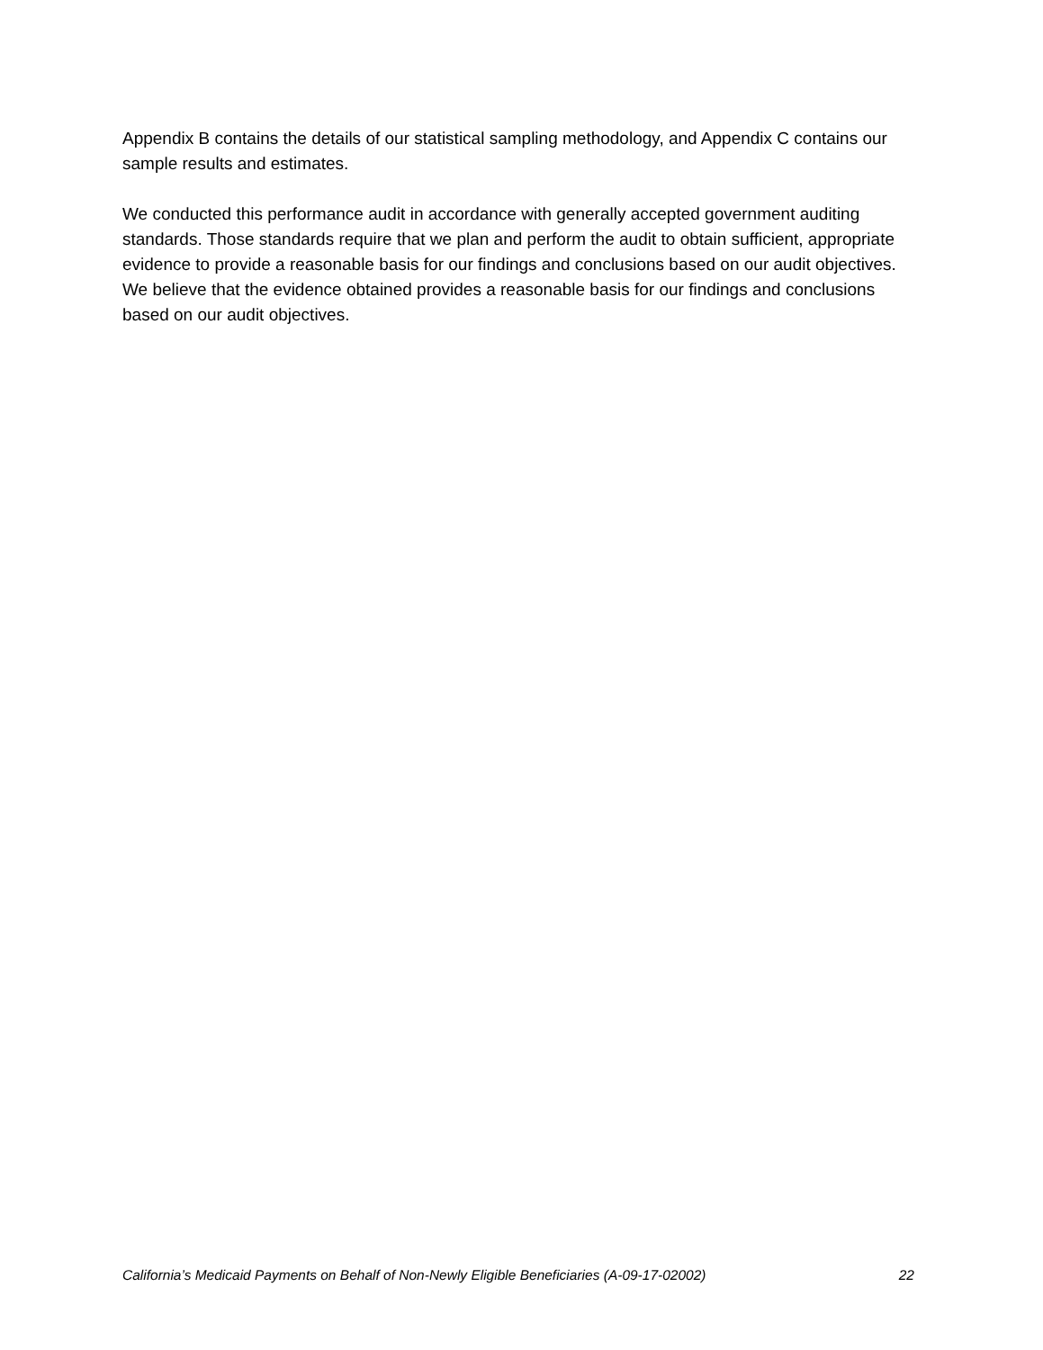Appendix B contains the details of our statistical sampling methodology, and Appendix C contains our sample results and estimates.
We conducted this performance audit in accordance with generally accepted government auditing standards. Those standards require that we plan and perform the audit to obtain sufficient, appropriate evidence to provide a reasonable basis for our findings and conclusions based on our audit objectives. We believe that the evidence obtained provides a reasonable basis for our findings and conclusions based on our audit objectives.
California’s Medicaid Payments on Behalf of Non-Newly Eligible Beneficiaries (A-09-17-02002) 22